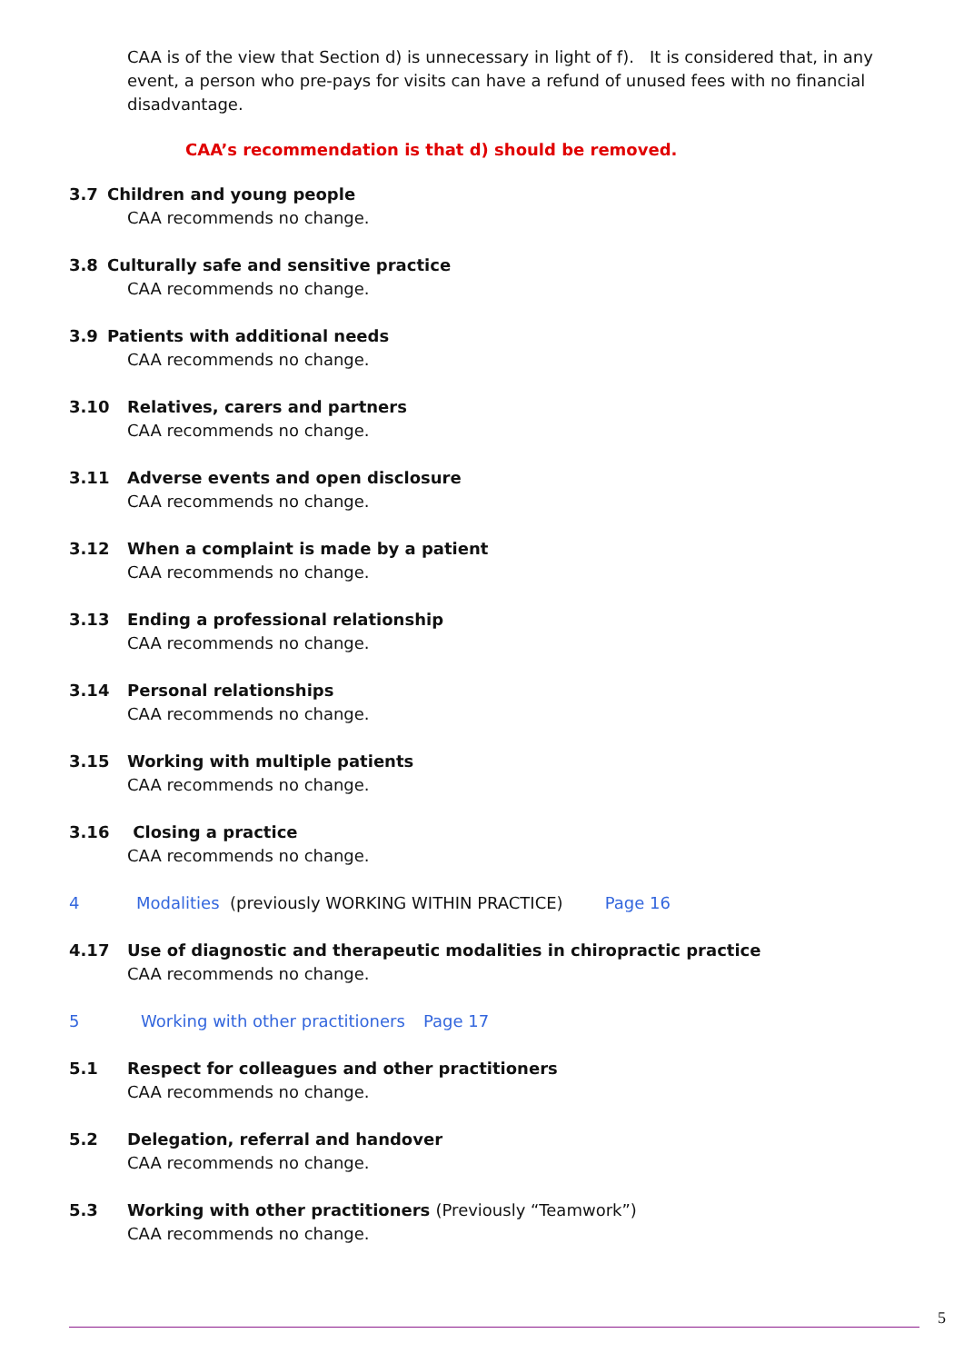CAA is of the view that Section d) is unnecessary in light of f). It is considered that, in any event, a person who pre-pays for visits can have a refund of unused fees with no financial disadvantage.
CAA’s recommendation is that d) should be removed.
3.7 Children and young people
CAA recommends no change.
3.8 Culturally safe and sensitive practice
CAA recommends no change.
3.9 Patients with additional needs
CAA recommends no change.
3.10 Relatives, carers and partners
CAA recommends no change.
3.11 Adverse events and open disclosure
CAA recommends no change.
3.12 When a complaint is made by a patient
CAA recommends no change.
3.13 Ending a professional relationship
CAA recommends no change.
3.14 Personal relationships
CAA recommends no change.
3.15 Working with multiple patients
CAA recommends no change.
3.16 Closing a practice
CAA recommends no change.
4 Modalities (previously WORKING WITHIN PRACTICE) Page 16
4.17 Use of diagnostic and therapeutic modalities in chiropractic practice
CAA recommends no change.
5 Working with other practitioners Page 17
5.1 Respect for colleagues and other practitioners
CAA recommends no change.
5.2 Delegation, referral and handover
CAA recommends no change.
5.3 Working with other practitioners (Previously “Teamwork”)
CAA recommends no change.
5